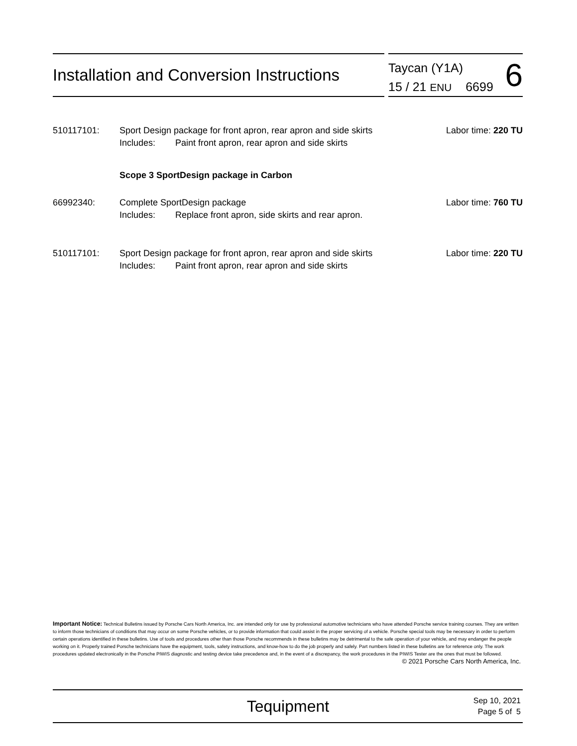Installation and Conversion Instructions
Taycan (Y1A)
15 / 21 ENU 6699
6
510117101: Sport Design package for front apron, rear apron and side skirts
Includes: Paint front apron, rear apron and side skirts
Labor time: 220 TU
Scope 3 SportDesign package in Carbon
66992340: Complete SportDesign package
Includes: Replace front apron, side skirts and rear apron.
Labor time: 760 TU
510117101: Sport Design package for front apron, rear apron and side skirts
Includes: Paint front apron, rear apron and side skirts
Labor time: 220 TU
Important Notice: Technical Bulletins issued by Porsche Cars North America, Inc. are intended only for use by professional automotive technicians who have attended Porsche service training courses. They are written to inform those technicians of conditions that may occur on some Porsche vehicles, or to provide information that could assist in the proper servicing of a vehicle. Porsche special tools may be necessary in order to perform certain operations identified in these bulletins. Use of tools and procedures other than those Porsche recommends in these bulletins may be detrimental to the safe operation of your vehicle, and may endanger the people working on it. Properly trained Porsche technicians have the equipment, tools, safety instructions, and know-how to do the job properly and safely. Part numbers listed in these bulletins are for reference only. The work procedures updated electronically in the Porsche PIWIS diagnostic and testing device take precedence and, in the event of a discrepancy, the work procedures in the PIWIS Tester are the ones that must be followed.
© 2021 Porsche Cars North America, Inc.
Tequipment
Sep 10, 2021
Page 5 of 5